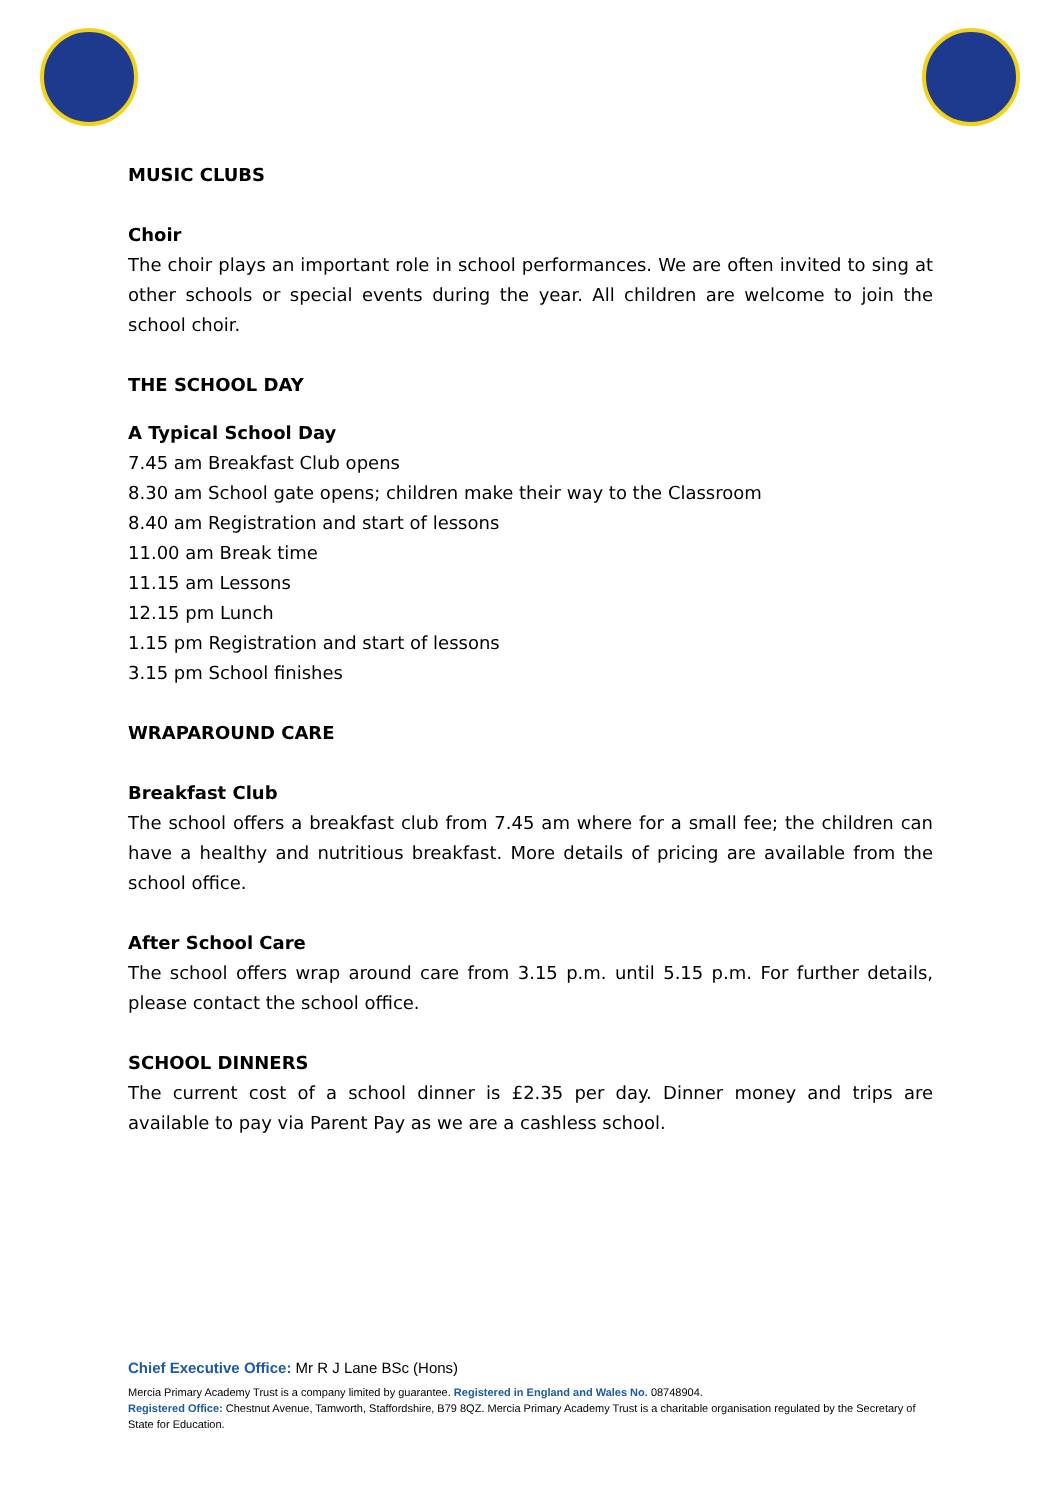MUSIC CLUBS
Choir
The choir plays an important role in school performances. We are often invited to sing at other schools or special events during the year. All children are welcome to join the school choir.
THE SCHOOL DAY
A Typical School Day
7.45 am Breakfast Club opens
8.30 am School gate opens; children make their way to the Classroom
8.40 am Registration and start of lessons
11.00 am Break time
11.15 am Lessons
12.15 pm Lunch
1.15 pm Registration and start of lessons
3.15 pm School finishes
WRAPAROUND CARE
Breakfast Club
The school offers a breakfast club from 7.45 am where for a small fee; the children can have a healthy and nutritious breakfast. More details of pricing are available from the school office.
After School Care
The school offers wrap around care from 3.15 p.m. until 5.15 p.m. For further details, please contact the school office.
SCHOOL DINNERS
The current cost of a school dinner is £2.35 per day. Dinner money and trips are available to pay via Parent Pay as we are a cashless school.
Chief Executive Office: Mr R J Lane BSc (Hons)
Mercia Primary Academy Trust is a company limited by guarantee. Registered in England and Wales No. 08748904.
Registered Office: Chestnut Avenue, Tamworth, Staffordshire, B79 8QZ. Mercia Primary Academy Trust is a charitable organisation regulated by the Secretary of State for Education.